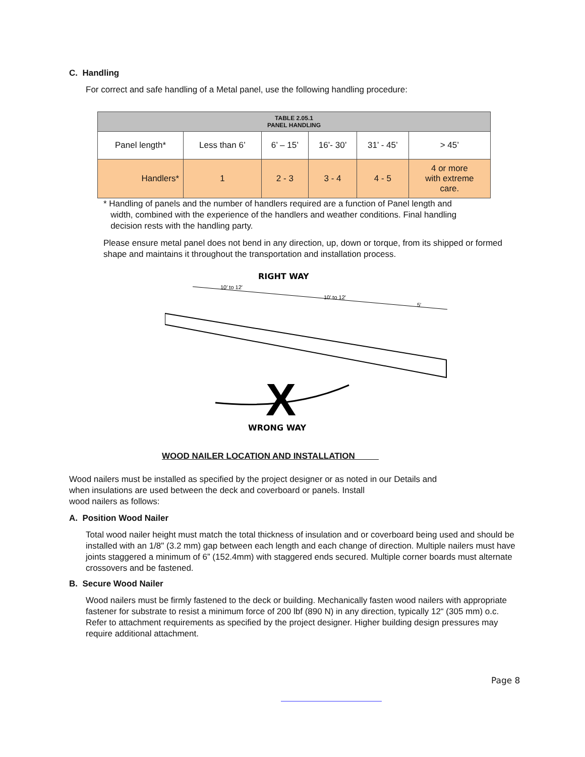C. Handling
For correct and safe handling of a Metal panel, use the following handling procedure:
| TABLE 2.05.1 PANEL HANDLING | | | | | |
| Panel length* | Less than 6’ | 6’ – 15’ | 16’- 30’ | 31’ - 45’ | > 45’ |
| Handlers* | 1 | 2 - 3 | 3 - 4 | 4 - 5 | 4 or more with extreme care. |
* Handling of panels and the number of handlers required are a function of Panel length and
width, combined with the experience of the handlers and weather conditions. Final handling
decision rests with the handling party.
Please ensure metal panel does not bend in any direction, up, down or torque, from its shipped or formed shape and maintains it throughout the transportation and installation process.
RIGHT WAY
10′ to 12′
10′ to 12′
5′
X
WRONG WAY
WOOD NAILER LOCATION AND INSTALLATION
Wood nailers must be installed as specified by the project designer or as noted in our Details and
when insulations are used between the deck and coverboard or panels. Install
wood nailers as follows:
A. Position Wood Nailer
Total wood nailer height must match the total thickness of insulation and or coverboard being used and should be installed with an 1/8" (3.2 mm) gap between each length and each change of direction. Multiple nailers must have joints staggered a minimum of 6” (152.4mm) with staggered ends secured. Multiple corner boards must alternate crossovers and be fastened.
B. Secure Wood Nailer
Wood nailers must be firmly fastened to the deck or building. Mechanically fasten wood nailers with appropriate fastener for substrate to resist a minimum force of 200 lbf (890 N) in any direction, typically 12“ (305 mm) o.c. Refer to attachment requirements as specified by the project designer. Higher building design pressures may require additional attachment.
Page 8